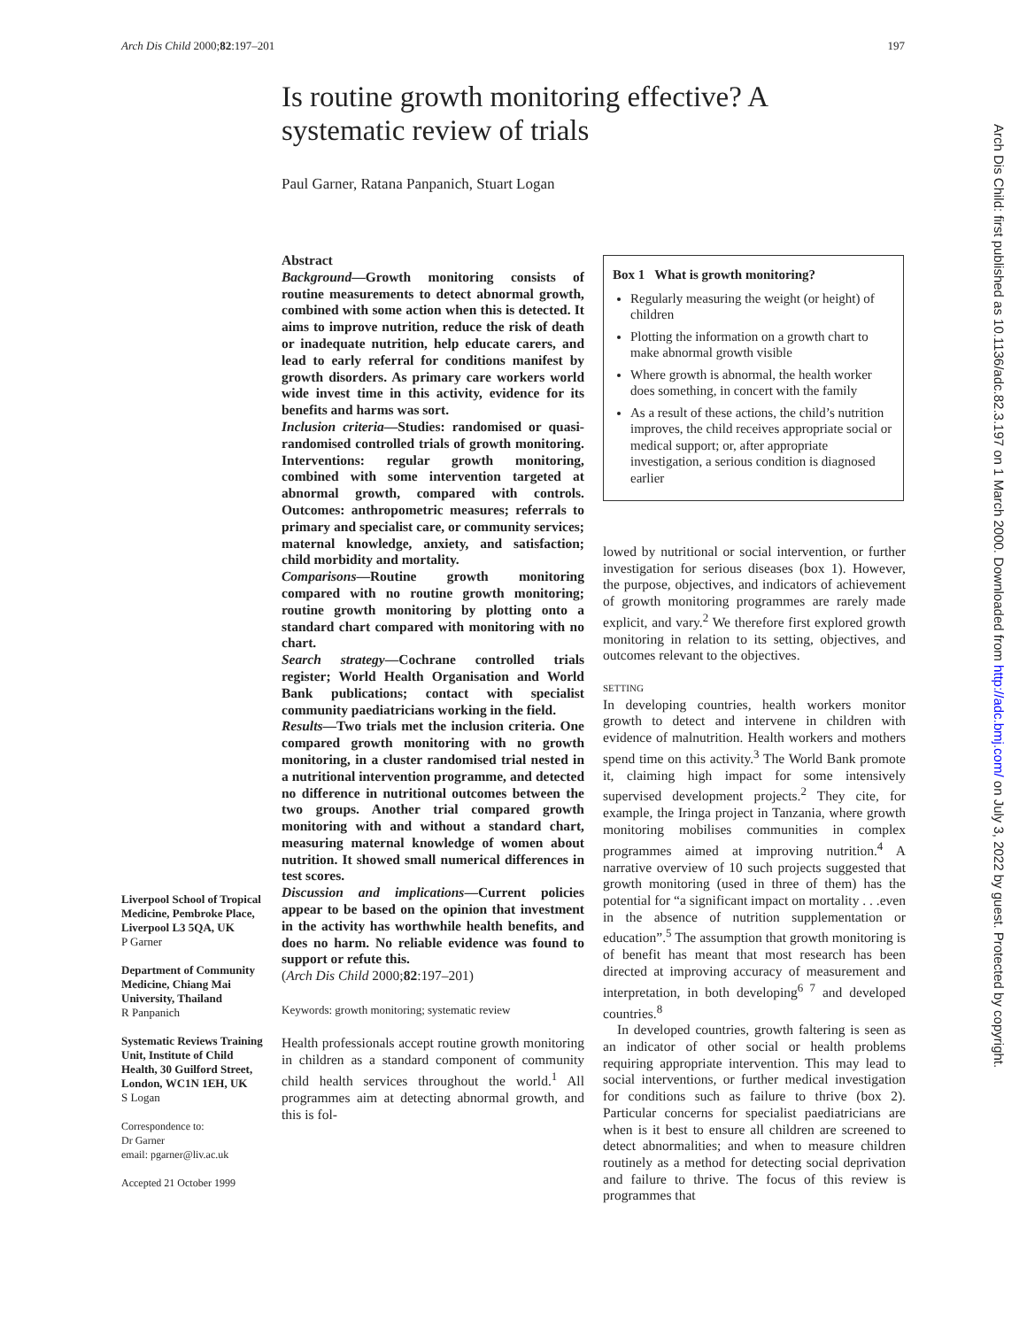Arch Dis Child 2000;82:197–201 197
Is routine growth monitoring effective? A systematic review of trials
Paul Garner, Ratana Panpanich, Stuart Logan
Abstract
Background—Growth monitoring consists of routine measurements to detect abnormal growth, combined with some action when this is detected. It aims to improve nutrition, reduce the risk of death or inadequate nutrition, help educate carers, and lead to early referral for conditions manifest by growth disorders. As primary care workers world wide invest time in this activity, evidence for its benefits and harms was sort.
Inclusion criteria—Studies: randomised or quasi-randomised controlled trials of growth monitoring. Interventions: regular growth monitoring, combined with some intervention targeted at abnormal growth, compared with controls. Outcomes: anthropometric measures; referrals to primary and specialist care, or community services; maternal knowledge, anxiety, and satisfaction; child morbidity and mortality.
Comparisons—Routine growth monitoring compared with no routine growth monitoring; routine growth monitoring by plotting onto a standard chart compared with monitoring with no chart.
Search strategy—Cochrane controlled trials register; World Health Organisation and World Bank publications; contact with specialist community paediatricians working in the field.
Results—Two trials met the inclusion criteria. One compared growth monitoring with no growth monitoring, in a cluster randomised trial nested in a nutritional intervention programme, and detected no difference in nutritional outcomes between the two groups. Another trial compared growth monitoring with and without a standard chart, measuring maternal knowledge of women about nutrition. It showed small numerical differences in test scores.
Discussion and implications—Current policies appear to be based on the opinion that investment in the activity has worthwhile health benefits, and does no harm. No reliable evidence was found to support or refute this.
(Arch Dis Child 2000;82:197–201)
Keywords: growth monitoring; systematic review
Health professionals accept routine growth monitoring in children as a standard component of community child health services throughout the world.<sup>1</sup> All programmes aim at detecting abnormal growth, and this is fol-
Liverpool School of Tropical Medicine, Pembroke Place, Liverpool L3 5QA, UK
P Garner
Department of Community Medicine, Chiang Mai University, Thailand
R Panpanich
Systematic Reviews Training Unit, Institute of Child Health, 30 Guilford Street, London, WC1N 1EH, UK
S Logan
Correspondence to:
Dr Garner
email: pgarner@liv.ac.uk
Accepted 21 October 1999
Box 1 What is growth monitoring?
Regularly measuring the weight (or height) of children
Plotting the information on a growth chart to make abnormal growth visible
Where growth is abnormal, the health worker does something, in concert with the family
As a result of these actions, the child’s nutrition improves, the child receives appropriate social or medical support; or, after appropriate investigation, a serious condition is diagnosed earlier
lowed by nutritional or social intervention, or further investigation for serious diseases (box 1). However, the purpose, objectives, and indicators of achievement of growth monitoring programmes are rarely made explicit, and vary.<sup>2</sup> We therefore first explored growth monitoring in relation to its setting, objectives, and outcomes relevant to the objectives.
SETTING
In developing countries, health workers monitor growth to detect and intervene in children with evidence of malnutrition. Health workers and mothers spend time on this activity.<sup>3</sup> The World Bank promote it, claiming high impact for some intensively supervised development projects.<sup>2</sup> They cite, for example, the Iringa project in Tanzania, where growth monitoring mobilises communities in complex programmes aimed at improving nutrition.<sup>4</sup> A narrative overview of 10 such projects suggested that growth monitoring (used in three of them) has the potential for “a significant impact on mortality . . .even in the absence of nutrition supplementation or education”.<sup>5</sup> The assumption that growth monitoring is of benefit has meant that most research has been directed at improving accuracy of measurement and interpretation, in both developing<sup>6 7</sup> and developed countries.<sup>8</sup>
In developed countries, growth faltering is seen as an indicator of other social or health problems requiring appropriate intervention. This may lead to social interventions, or further medical investigation for conditions such as failure to thrive (box 2). Particular concerns for specialist paediatricians are when is it best to ensure all children are screened to detect abnormalities; and when to measure children routinely as a method for detecting social deprivation and failure to thrive. The focus of this review is programmes that
Arch Dis Child: first published as 10.1136/adc.82.3.197 on 1 March 2000. Downloaded from http://adc.bmj.com/ on July 3, 2022 by guest. Protected by copyright.